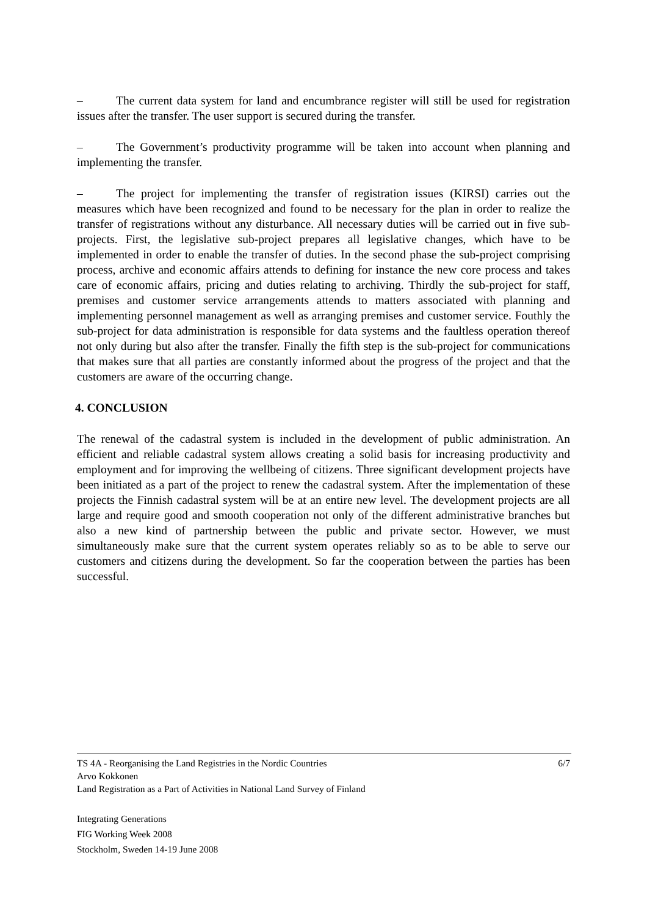– The current data system for land and encumbrance register will still be used for registration issues after the transfer. The user support is secured during the transfer.
– The Government’s productivity programme will be taken into account when planning and implementing the transfer.
– The project for implementing the transfer of registration issues (KIRSI) carries out the measures which have been recognized and found to be necessary for the plan in order to realize the transfer of registrations without any disturbance. All necessary duties will be carried out in five sub-projects. First, the legislative sub-project prepares all legislative changes, which have to be implemented in order to enable the transfer of duties. In the second phase the sub-project comprising process, archive and economic affairs attends to defining for instance the new core process and takes care of economic affairs, pricing and duties relating to archiving. Thirdly the sub-project for staff, premises and customer service arrangements attends to matters associated with planning and implementing personnel management as well as arranging premises and customer service. Fouthly the sub-project for data administration is responsible for data systems and the faultless operation thereof not only during but also after the transfer. Finally the fifth step is the sub-project for communications that makes sure that all parties are constantly informed about the progress of the project and that the customers are aware of the occurring change.
4. CONCLUSION
The renewal of the cadastral system is included in the development of public administration. An efficient and reliable cadastral system allows creating a solid basis for increasing productivity and employment and for improving the wellbeing of citizens. Three significant development projects have been initiated as a part of the project to renew the cadastral system. After the implementation of these projects the Finnish cadastral system will be at an entire new level. The development projects are all large and require good and smooth cooperation not only of the different administrative branches but also a new kind of partnership between the public and private sector. However, we must simultaneously make sure that the current system operates reliably so as to be able to serve our customers and citizens during the development. So far the cooperation between the parties has been successful.
6/7
TS 4A - Reorganising the Land Registries in the Nordic Countries
Arvo Kokkonen
Land Registration as a Part of Activities in National Land Survey of Finland
Integrating Generations
FIG Working Week 2008
Stockholm, Sweden 14-19 June 2008